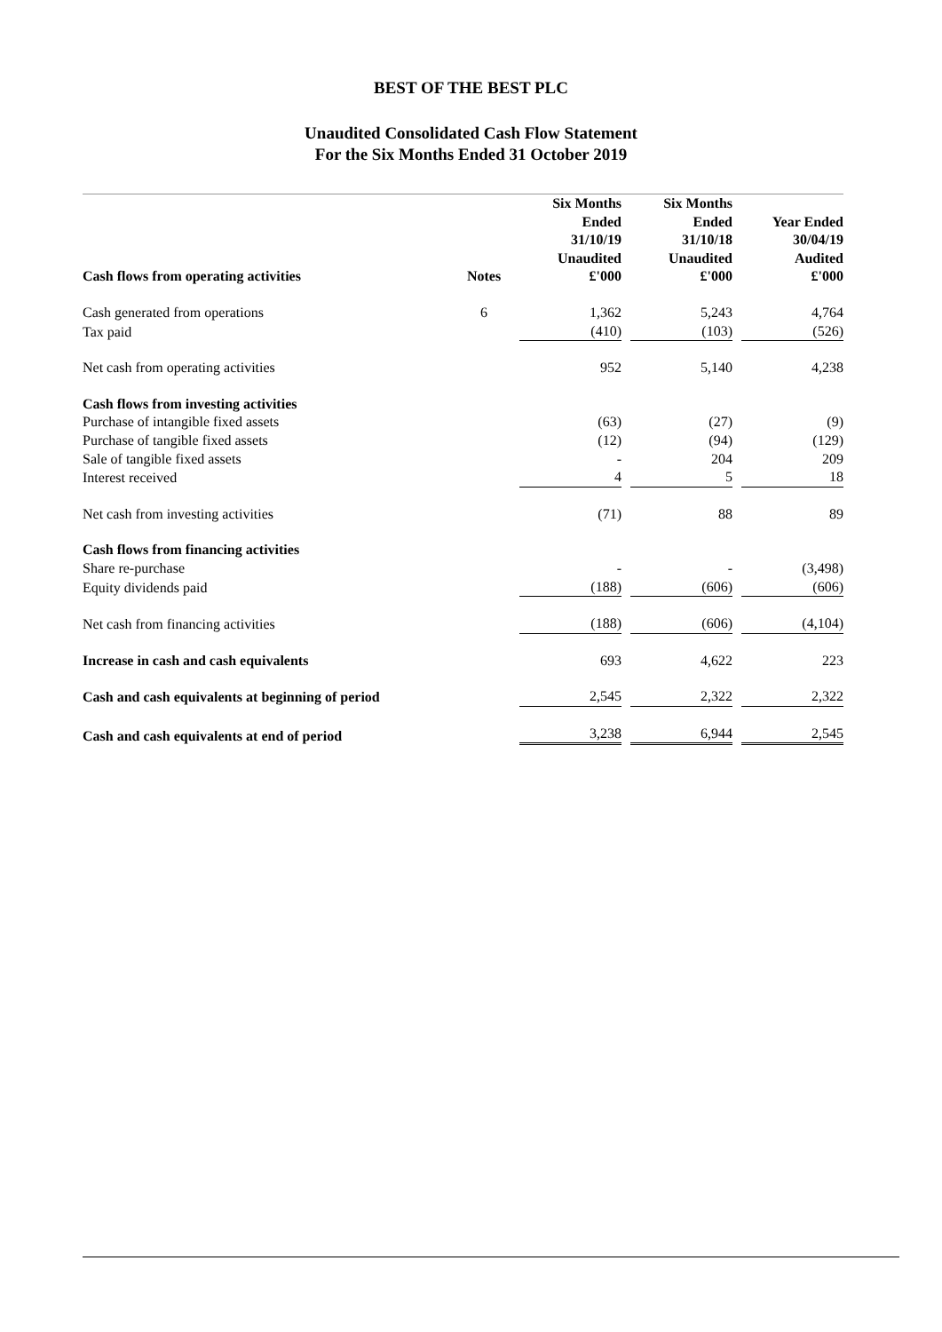BEST OF THE BEST PLC
Unaudited Consolidated Cash Flow Statement
For the Six Months Ended 31 October 2019
| Cash flows from operating activities | Notes | | Six Months Ended 31/10/19 Unaudited £'000 | | Six Months Ended 31/10/18 Unaudited £'000 | | Year Ended 30/04/19 Audited £'000 |
| --- | --- | --- | --- | --- | --- | --- | --- |
| Cash generated from operations | 6 | | 1,362 | | 5,243 | | 4,764 |
| Tax paid | | | (410) | | (103) | | (526) |
| Net cash from operating activities | | | 952 | | 5,140 | | 4,238 |
| Cash flows from investing activities | | | | | | | |
| Purchase of intangible fixed assets | | | (63) | | (27) | | (9) |
| Purchase of tangible fixed assets | | | (12) | | (94) | | (129) |
| Sale of tangible fixed assets | | | - | | 204 | | 209 |
| Interest received | | | 4 | | 5 | | 18 |
| Net cash from investing activities | | | (71) | | 88 | | 89 |
| Cash flows from financing activities | | | | | | | |
| Share re-purchase | | | - | | - | | (3,498) |
| Equity dividends paid | | | (188) | | (606) | | (606) |
| Net cash from financing activities | | | (188) | | (606) | | (4,104) |
| Increase in cash and cash equivalents | | | 693 | | 4,622 | | 223 |
| Cash and cash equivalents at beginning of period | | | 2,545 | | 2,322 | | 2,322 |
| Cash and cash equivalents at end of period | | | 3,238 | | 6,944 | | 2,545 |